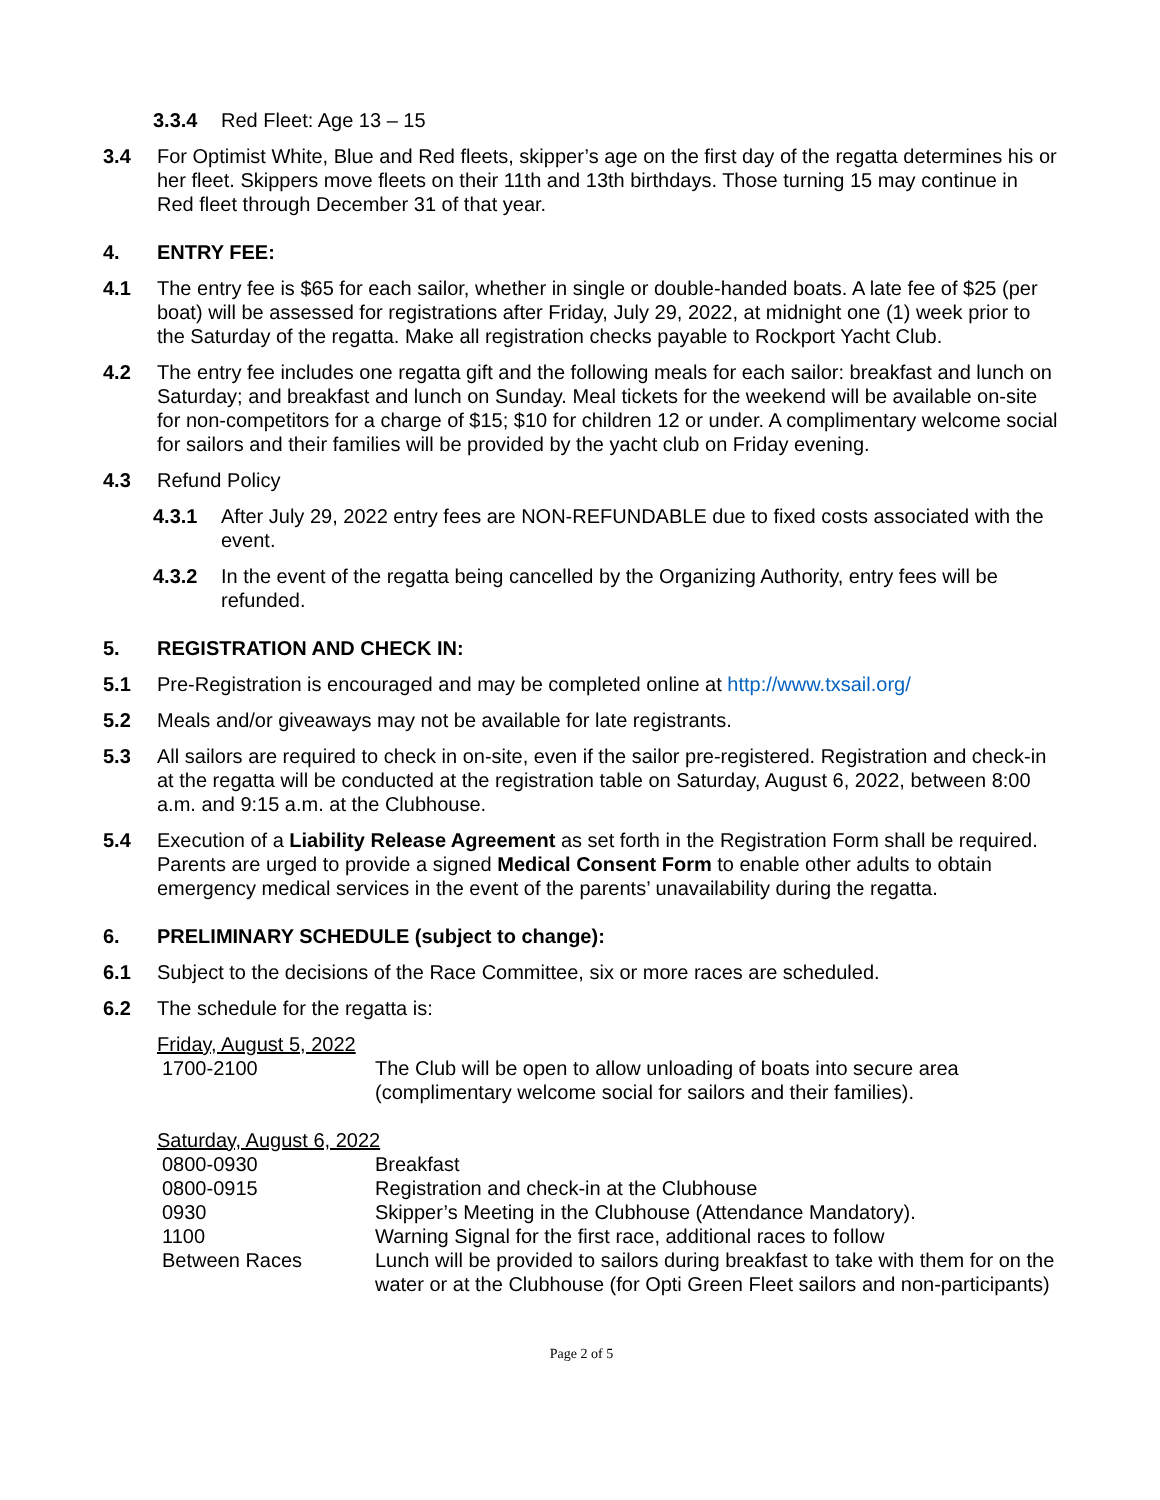3.3.4 Red Fleet: Age 13 – 15
3.4 For Optimist White, Blue and Red fleets, skipper’s age on the first day of the regatta determines his or her fleet. Skippers move fleets on their 11th and 13th birthdays. Those turning 15 may continue in Red fleet through December 31 of that year.
4. ENTRY FEE:
4.1 The entry fee is $65 for each sailor, whether in single or double-handed boats. A late fee of $25 (per boat) will be assessed for registrations after Friday, July 29, 2022, at midnight one (1) week prior to the Saturday of the regatta. Make all registration checks payable to Rockport Yacht Club.
4.2 The entry fee includes one regatta gift and the following meals for each sailor: breakfast and lunch on Saturday; and breakfast and lunch on Sunday. Meal tickets for the weekend will be available on-site for non-competitors for a charge of $15; $10 for children 12 or under. A complimentary welcome social for sailors and their families will be provided by the yacht club on Friday evening.
4.3 Refund Policy
4.3.1 After July 29, 2022 entry fees are NON-REFUNDABLE due to fixed costs associated with the event.
4.3.2 In the event of the regatta being cancelled by the Organizing Authority, entry fees will be refunded.
5. REGISTRATION AND CHECK IN:
5.1 Pre-Registration is encouraged and may be completed online at http://www.txsail.org/
5.2 Meals and/or giveaways may not be available for late registrants.
5.3 All sailors are required to check in on-site, even if the sailor pre-registered. Registration and check-in at the regatta will be conducted at the registration table on Saturday, August 6, 2022, between 8:00 a.m. and 9:15 a.m. at the Clubhouse.
5.4 Execution of a Liability Release Agreement as set forth in the Registration Form shall be required. Parents are urged to provide a signed Medical Consent Form to enable other adults to obtain emergency medical services in the event of the parents’ unavailability during the regatta.
6. PRELIMINARY SCHEDULE (subject to change):
6.1 Subject to the decisions of the Race Committee, six or more races are scheduled.
6.2 The schedule for the regatta is:
Friday, August 5, 2022
| 1700-2100 | The Club will be open to allow unloading of boats into secure area (complimentary welcome social for sailors and their families). |
Saturday, August 6, 2022
| 0800-0930 | Breakfast |
| 0800-0915 | Registration and check-in at the Clubhouse |
| 0930 | Skipper’s Meeting in the Clubhouse (Attendance Mandatory). |
| 1100 | Warning Signal for the first race, additional races to follow |
| Between Races | Lunch will be provided to sailors during breakfast to take with them for on the water or at the Clubhouse (for Opti Green Fleet sailors and non-participants) |
Page 2 of 5